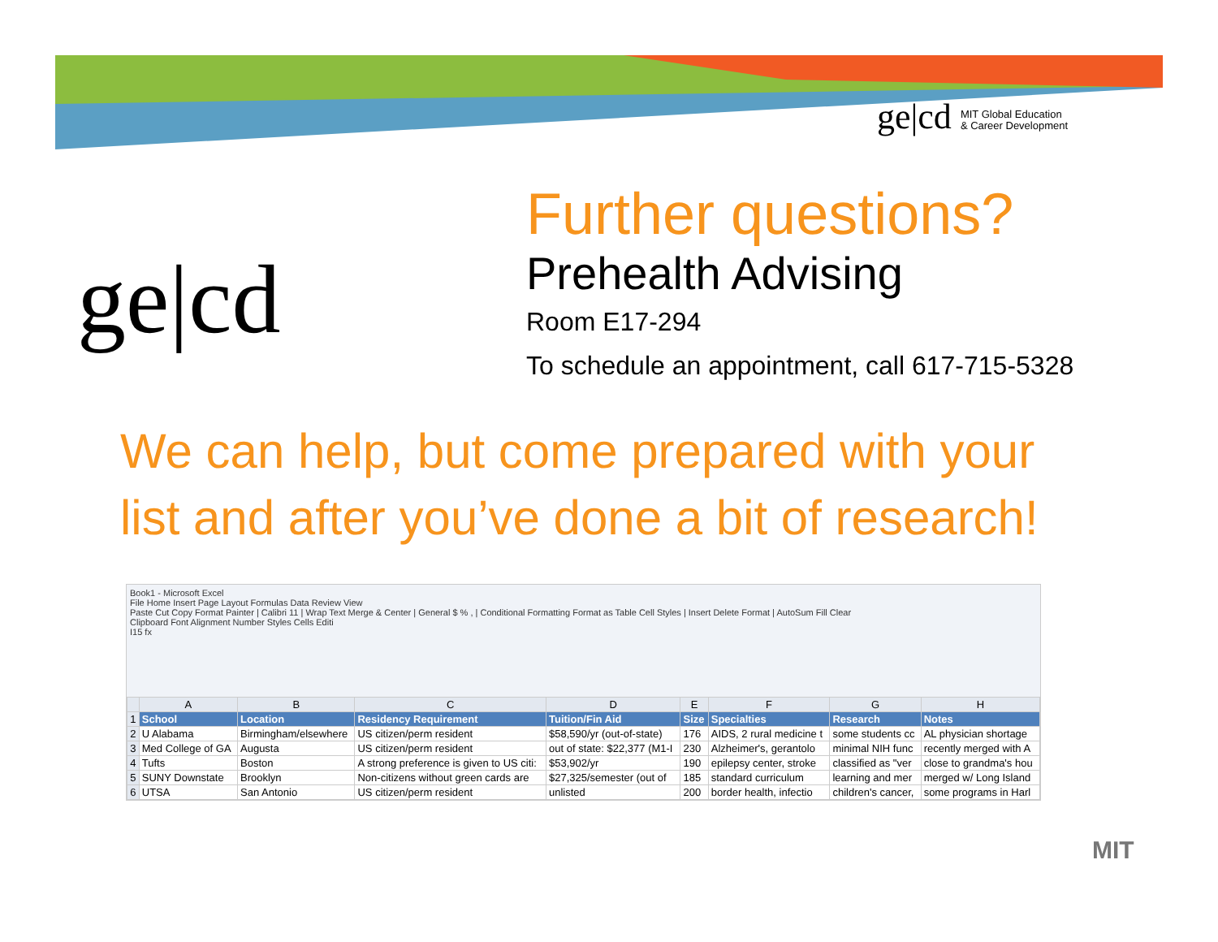ge|cd MIT Global Education
& Career Development
ge|cd
Further questions?
Prehealth Advising
Room E17-294
To schedule an appointment, call 617-715-5328
We can help, but come prepared with your
list and after you’ve done a bit of research!
Book1 - Microsoft Excel
File Home Insert Page Layout Formulas Data Review View
Paste Cut Copy Format Painter | Calibri 11 | Wrap Text Merge & Center | General $ % , | Conditional Formatting Format as Table Cell Styles | Insert Delete Format | AutoSum Fill Clear
Clipboard Font Alignment Number Styles Cells Editi
I15 fx
| | A | B | C | D | E | F | G | H |
| --- | --- | --- | --- | --- | --- | --- | --- | --- |
| 1 | School | Location | Residency Requirement | Tuition/Fin Aid | Size | Specialties | Research | Notes |
| 2 | U Alabama | Birmingham/elsewhere | US citizen/perm resident | $58,590/yr (out-of-state) | 176 | AIDS, 2 rural medicine t | some students cc | AL physician shortage |
| 3 | Med College of GA | Augusta | US citizen/perm resident | out of state: $22,377 (M1-I | 230 | Alzheimer's, gerantolo | minimal NIH func | recently merged with A |
| 4 | Tufts | Boston | A strong preference is given to US citi: | $53,902/yr | 190 | epilepsy center, stroke | classified as "ver | close to grandma's hou |
| 5 | SUNY Downstate | Brooklyn | Non-citizens without green cards are | $27,325/semester (out of | 185 | standard curriculum | learning and mer | merged w/ Long Island |
| 6 | UTSA | San Antonio | US citizen/perm resident | unlisted | 200 | border health, infectio | children's cancer, | some programs in Harl |
MIT